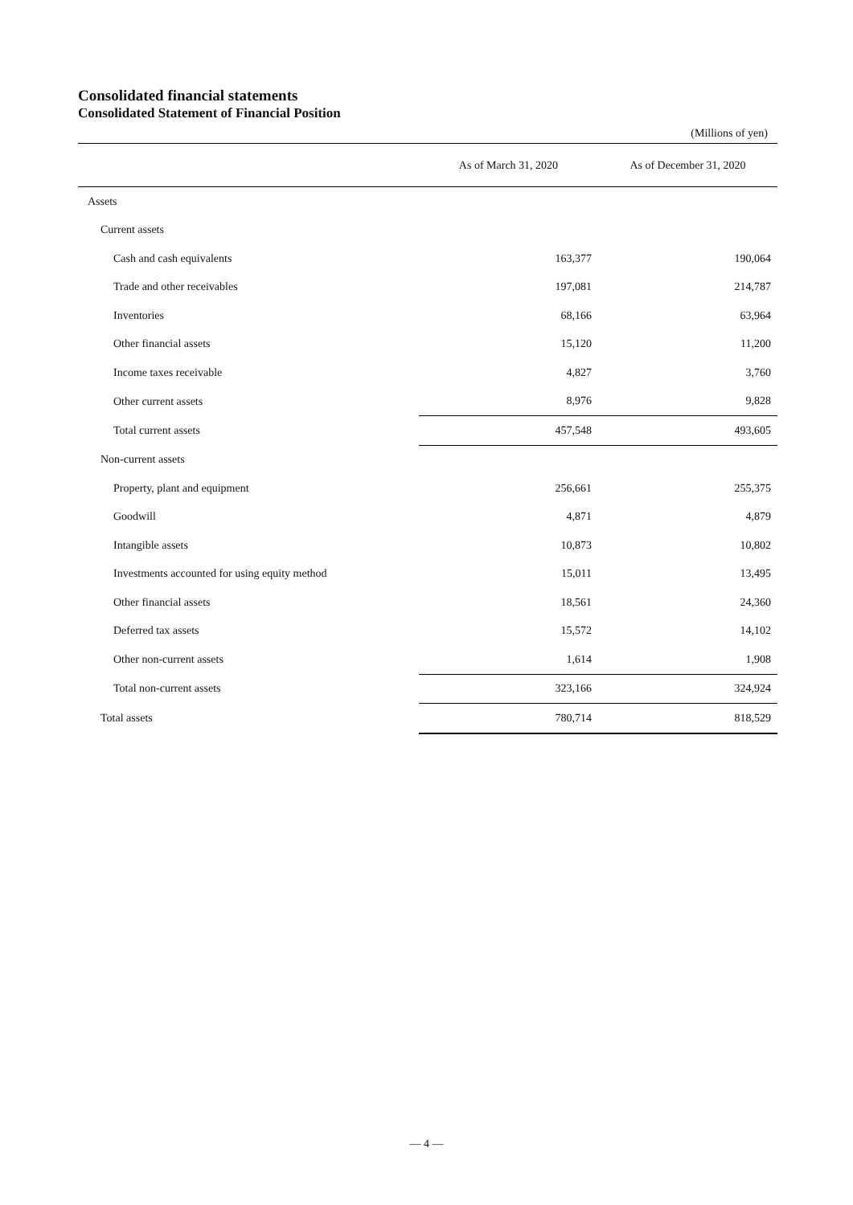Consolidated financial statements
Consolidated Statement of Financial Position
(Millions of yen)
| | As of March 31, 2020 | As of December 31, 2020 |
| --- | --- | --- |
| Assets | | |
| Current assets | | |
| Cash and cash equivalents | 163,377 | 190,064 |
| Trade and other receivables | 197,081 | 214,787 |
| Inventories | 68,166 | 63,964 |
| Other financial assets | 15,120 | 11,200 |
| Income taxes receivable | 4,827 | 3,760 |
| Other current assets | 8,976 | 9,828 |
| Total current assets | 457,548 | 493,605 |
| Non-current assets | | |
| Property, plant and equipment | 256,661 | 255,375 |
| Goodwill | 4,871 | 4,879 |
| Intangible assets | 10,873 | 10,802 |
| Investments accounted for using equity method | 15,011 | 13,495 |
| Other financial assets | 18,561 | 24,360 |
| Deferred tax assets | 15,572 | 14,102 |
| Other non-current assets | 1,614 | 1,908 |
| Total non-current assets | 323,166 | 324,924 |
| Total assets | 780,714 | 818,529 |
— 4 —